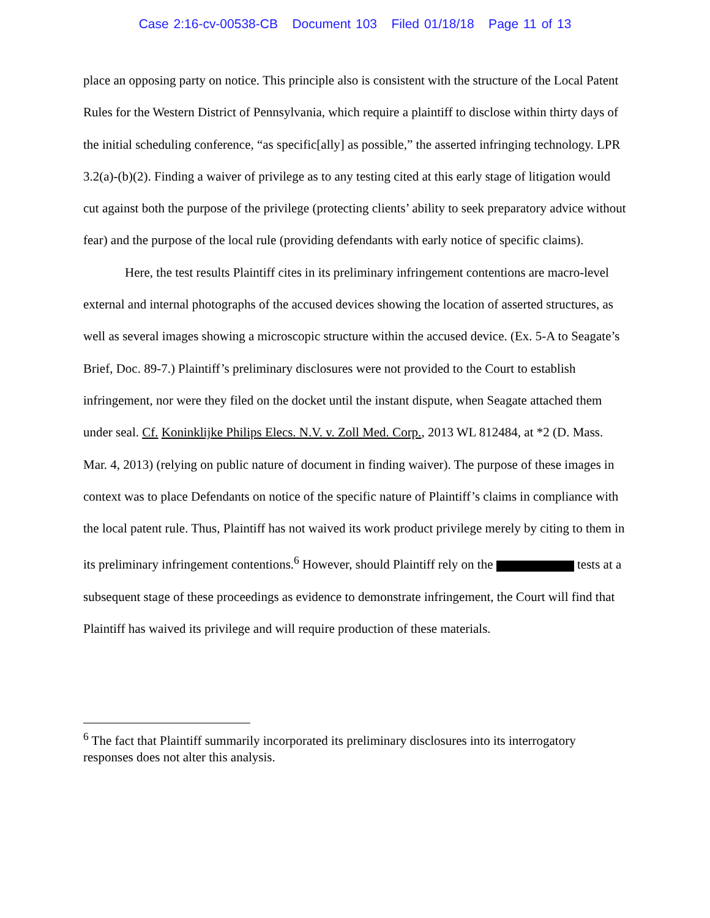Case 2:16-cv-00538-CB Document 103 Filed 01/18/18 Page 11 of 13
place an opposing party on notice. This principle also is consistent with the structure of the Local Patent Rules for the Western District of Pennsylvania, which require a plaintiff to disclose within thirty days of the initial scheduling conference, “as specific[ally] as possible,” the asserted infringing technology. LPR 3.2(a)-(b)(2). Finding a waiver of privilege as to any testing cited at this early stage of litigation would cut against both the purpose of the privilege (protecting clients’ ability to seek preparatory advice without fear) and the purpose of the local rule (providing defendants with early notice of specific claims).
Here, the test results Plaintiff cites in its preliminary infringement contentions are macro-level external and internal photographs of the accused devices showing the location of asserted structures, as well as several images showing a microscopic structure within the accused device. (Ex. 5-A to Seagate’s Brief, Doc. 89-7.) Plaintiff’s preliminary disclosures were not provided to the Court to establish infringement, nor were they filed on the docket until the instant dispute, when Seagate attached them under seal. Cf. Koninklijke Philips Elecs. N.V. v. Zoll Med. Corp., 2013 WL 812484, at *2 (D. Mass. Mar. 4, 2013) (relying on public nature of document in finding waiver). The purpose of these images in context was to place Defendants on notice of the specific nature of Plaintiff’s claims in compliance with the local patent rule. Thus, Plaintiff has not waived its work product privilege merely by citing to them in its preliminary infringement contentions.<sup>6</sup> However, should Plaintiff rely on the tests at a subsequent stage of these proceedings as evidence to demonstrate infringement, the Court will find that Plaintiff has waived its privilege and will require production of these materials.
<sup>6</sup> The fact that Plaintiff summarily incorporated its preliminary disclosures into its interrogatory responses does not alter this analysis.